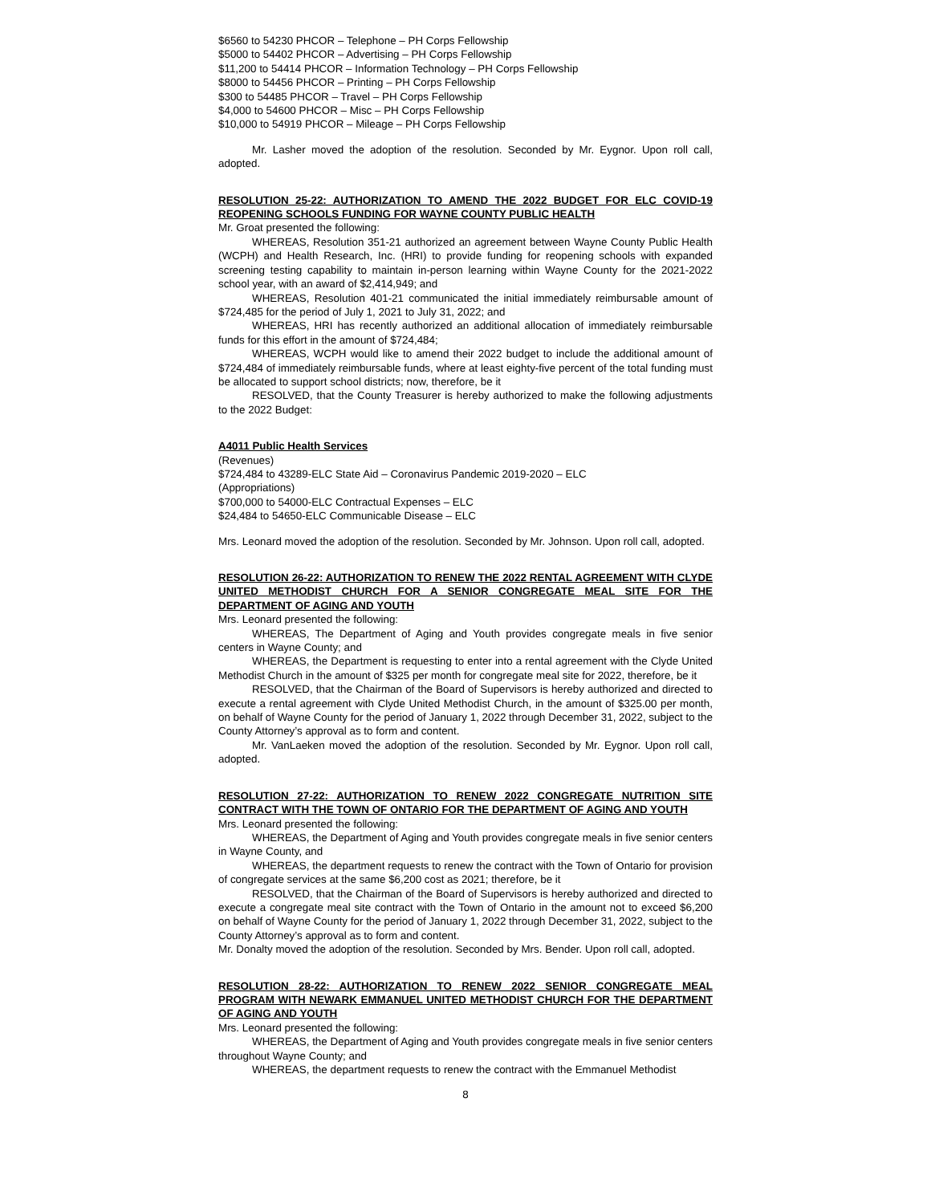$6560 to 54230 PHCOR – Telephone – PH Corps Fellowship
$5000 to 54402 PHCOR – Advertising – PH Corps Fellowship
$11,200 to 54414 PHCOR – Information Technology – PH Corps Fellowship
$8000 to 54456 PHCOR – Printing – PH Corps Fellowship
$300 to 54485 PHCOR – Travel – PH Corps Fellowship
$4,000 to 54600 PHCOR – Misc – PH Corps Fellowship
$10,000 to 54919 PHCOR – Mileage – PH Corps Fellowship
Mr. Lasher moved the adoption of the resolution. Seconded by Mr. Eygnor. Upon roll call, adopted.
RESOLUTION 25-22: AUTHORIZATION TO AMEND THE 2022 BUDGET FOR ELC COVID-19 REOPENING SCHOOLS FUNDING FOR WAYNE COUNTY PUBLIC HEALTH
Mr. Groat presented the following:
WHEREAS, Resolution 351-21 authorized an agreement between Wayne County Public Health (WCPH) and Health Research, Inc. (HRI) to provide funding for reopening schools with expanded screening testing capability to maintain in-person learning within Wayne County for the 2021-2022 school year, with an award of $2,414,949; and
WHEREAS, Resolution 401-21 communicated the initial immediately reimbursable amount of $724,485 for the period of July 1, 2021 to July 31, 2022; and
WHEREAS, HRI has recently authorized an additional allocation of immediately reimbursable funds for this effort in the amount of $724,484;
WHEREAS, WCPH would like to amend their 2022 budget to include the additional amount of $724,484 of immediately reimbursable funds, where at least eighty-five percent of the total funding must be allocated to support school districts; now, therefore, be it
RESOLVED, that the County Treasurer is hereby authorized to make the following adjustments to the 2022 Budget:
A4011 Public Health Services
(Revenues)
$724,484 to 43289-ELC State Aid – Coronavirus Pandemic 2019-2020 – ELC
(Appropriations)
$700,000 to 54000-ELC Contractual Expenses – ELC
$24,484 to 54650-ELC Communicable Disease – ELC
Mrs. Leonard moved the adoption of the resolution. Seconded by Mr. Johnson. Upon roll call, adopted.
RESOLUTION 26-22: AUTHORIZATION TO RENEW THE 2022 RENTAL AGREEMENT WITH CLYDE UNITED METHODIST CHURCH FOR A SENIOR CONGREGATE MEAL SITE FOR THE DEPARTMENT OF AGING AND YOUTH
Mrs. Leonard presented the following:
WHEREAS, The Department of Aging and Youth provides congregate meals in five senior centers in Wayne County; and
WHEREAS, the Department is requesting to enter into a rental agreement with the Clyde United Methodist Church in the amount of $325 per month for congregate meal site for 2022, therefore, be it
RESOLVED, that the Chairman of the Board of Supervisors is hereby authorized and directed to execute a rental agreement with Clyde United Methodist Church, in the amount of $325.00 per month, on behalf of Wayne County for the period of January 1, 2022 through December 31, 2022, subject to the County Attorney’s approval as to form and content.
Mr. VanLaeken moved the adoption of the resolution. Seconded by Mr. Eygnor. Upon roll call, adopted.
RESOLUTION 27-22: AUTHORIZATION TO RENEW 2022 CONGREGATE NUTRITION SITE CONTRACT WITH THE TOWN OF ONTARIO FOR THE DEPARTMENT OF AGING AND YOUTH
Mrs. Leonard presented the following:
WHEREAS, the Department of Aging and Youth provides congregate meals in five senior centers in Wayne County, and
WHEREAS, the department requests to renew the contract with the Town of Ontario for provision of congregate services at the same $6,200 cost as 2021; therefore, be it
RESOLVED, that the Chairman of the Board of Supervisors is hereby authorized and directed to execute a congregate meal site contract with the Town of Ontario in the amount not to exceed $6,200 on behalf of Wayne County for the period of January 1, 2022 through December 31, 2022, subject to the County Attorney’s approval as to form and content.
Mr. Donalty moved the adoption of the resolution. Seconded by Mrs. Bender. Upon roll call, adopted.
RESOLUTION 28-22: AUTHORIZATION TO RENEW 2022 SENIOR CONGREGATE MEAL PROGRAM WITH NEWARK EMMANUEL UNITED METHODIST CHURCH FOR THE DEPARTMENT OF AGING AND YOUTH
Mrs. Leonard presented the following:
WHEREAS, the Department of Aging and Youth provides congregate meals in five senior centers throughout Wayne County; and
WHEREAS, the department requests to renew the contract with the Emmanuel Methodist
8